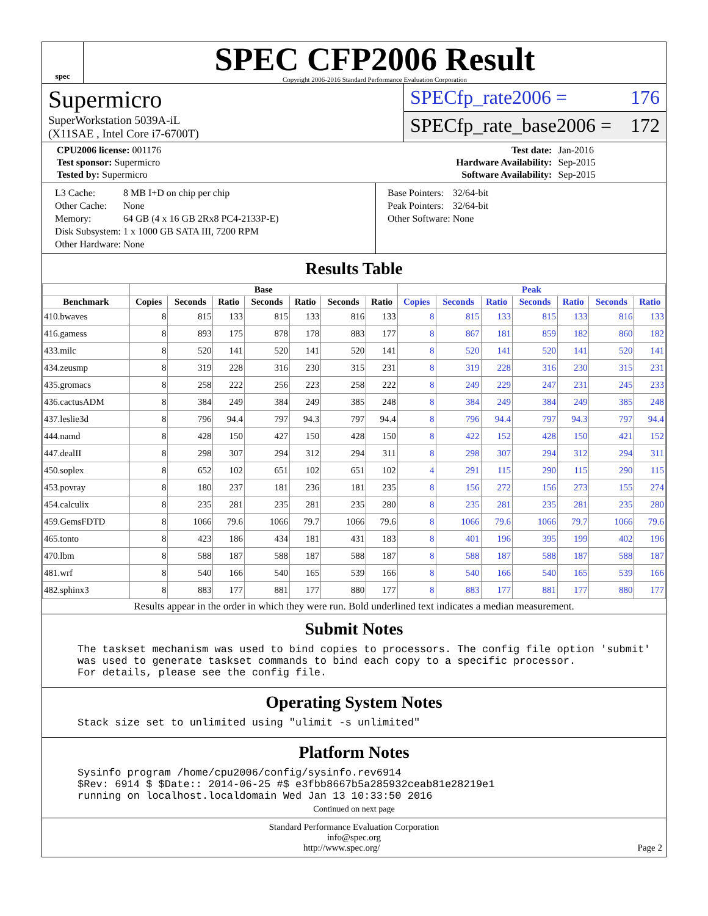spec
SPEC CFP2006 Result
Copyright 2006-2016 Standard Performance Evaluation Corporation
Supermicro
SuperWorkstation 5039A-iL
(X11SAE , Intel Core i7-6700T)
SPECfp_rate2006 = 176
SPECfp_rate_base2006 = 172
| CPU2006 license: 001176 | | Test date: | Jan-2016 |
| Test sponsor: Supermicro | | Hardware Availability: | Sep-2015 |
| Tested by: Supermicro | | Software Availability: | Sep-2015 |
| L3 Cache: | 8 MB I+D on chip per chip |
| Other Cache: | None |
| Memory: | 64 GB (4 x 16 GB 2Rx8 PC4-2133P-E) |
| Disk Subsystem: | 1 x 1000 GB SATA III, 7200 RPM |
| Other Hardware: | None |
| Base Pointers: | 32/64-bit |
| Peak Pointers: | 32/64-bit |
| Other Software: | None |
Results Table
| | Base | | | | | | | Peak | | | | | | |
| --- | --- | --- | --- | --- | --- | --- | --- | --- | --- | --- | --- | --- | --- | --- |
| Benchmark | Copies | Seconds | Ratio | Seconds | Ratio | Seconds | Ratio | Copies | Seconds | Ratio | Seconds | Ratio | Seconds | Ratio |
| 410.bwaves | 8 | 815 | 133 | 815 | 133 | 816 | 133 | 8 | 815 | 133 | 815 | 133 | 816 | 133 |
| 416.gamess | 8 | 893 | 175 | 878 | 178 | 883 | 177 | 8 | 867 | 181 | 859 | 182 | 860 | 182 |
| 433.milc | 8 | 520 | 141 | 520 | 141 | 520 | 141 | 8 | 520 | 141 | 520 | 141 | 520 | 141 |
| 434.zeusmp | 8 | 319 | 228 | 316 | 230 | 315 | 231 | 8 | 319 | 228 | 316 | 230 | 315 | 231 |
| 435.gromacs | 8 | 258 | 222 | 256 | 223 | 258 | 222 | 8 | 249 | 229 | 247 | 231 | 245 | 233 |
| 436.cactusADM | 8 | 384 | 249 | 384 | 249 | 385 | 248 | 8 | 384 | 249 | 384 | 249 | 385 | 248 |
| 437.leslie3d | 8 | 796 | 94.4 | 797 | 94.3 | 797 | 94.4 | 8 | 796 | 94.4 | 797 | 94.3 | 797 | 94.4 |
| 444.namd | 8 | 428 | 150 | 427 | 150 | 428 | 150 | 8 | 422 | 152 | 428 | 150 | 421 | 152 |
| 447.dealII | 8 | 298 | 307 | 294 | 312 | 294 | 311 | 8 | 298 | 307 | 294 | 312 | 294 | 311 |
| 450.soplex | 8 | 652 | 102 | 651 | 102 | 651 | 102 | 4 | 291 | 115 | 290 | 115 | 290 | 115 |
| 453.povray | 8 | 180 | 237 | 181 | 236 | 181 | 235 | 8 | 156 | 272 | 156 | 273 | 155 | 274 |
| 454.calculix | 8 | 235 | 281 | 235 | 281 | 235 | 280 | 8 | 235 | 281 | 235 | 281 | 235 | 280 |
| 459.GemsFDTD | 8 | 1066 | 79.6 | 1066 | 79.7 | 1066 | 79.6 | 8 | 1066 | 79.6 | 1066 | 79.7 | 1066 | 79.6 |
| 465.tonto | 8 | 423 | 186 | 434 | 181 | 431 | 183 | 8 | 401 | 196 | 395 | 199 | 402 | 196 |
| 470.lbm | 8 | 588 | 187 | 588 | 187 | 588 | 187 | 8 | 588 | 187 | 588 | 187 | 588 | 187 |
| 481.wrf | 8 | 540 | 166 | 540 | 165 | 539 | 166 | 8 | 540 | 166 | 540 | 165 | 539 | 166 |
| 482.sphinx3 | 8 | 883 | 177 | 881 | 177 | 880 | 177 | 8 | 883 | 177 | 881 | 177 | 880 | 177 |
Results appear in the order in which they were run. Bold underlined text indicates a median measurement.
Submit Notes
The taskset mechanism was used to bind copies to processors. The config file option 'submit' was used to generate taskset commands to bind each copy to a specific processor. For details, please see the config file.
Operating System Notes
Stack size set to unlimited using "ulimit -s unlimited"
Platform Notes
Sysinfo program /home/cpu2006/config/sysinfo.rev6914 $Rev: 6914 $ $Date:: 2014-06-25 #$ e3fbb8667b5a285932ceab81e28219e1 running on localhost.localdomain Wed Jan 13 10:33:50 2016
Continued on next page
Standard Performance Evaluation Corporation
info@spec.org
http://www.spec.org/ Page 2